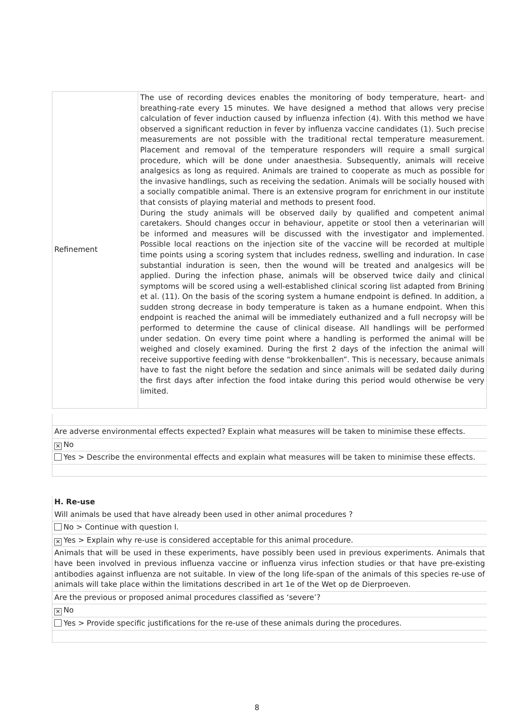| Refinement | The use of recording devices enables the monitoring of body temperature, heart- and breathing-rate every 15 minutes. We have designed a method that allows very precise calculation of fever induction caused by influenza infection (4). With this method we have observed a significant reduction in fever by influenza vaccine candidates (1). Such precise measurements are not possible with the traditional rectal temperature measurement. Placement and removal of the temperature responders will require a small surgical procedure, which will be done under anaesthesia. Subsequently, animals will receive analgesics as long as required. Animals are trained to cooperate as much as possible for the invasive handlings, such as receiving the sedation. Animals will be socially housed with a socially compatible animal. There is an extensive program for enrichment in our institute that consists of playing material and methods to present food. During the study animals will be observed daily by qualified and competent animal caretakers. Should changes occur in behaviour, appetite or stool then a veterinarian will be informed and measures will be discussed with the investigator and implemented. Possible local reactions on the injection site of the vaccine will be recorded at multiple time points using a scoring system that includes redness, swelling and induration. In case substantial induration is seen, then the wound will be treated and analgesics will be applied. During the infection phase, animals will be observed twice daily and clinical symptoms will be scored using a well-established clinical scoring list adapted from Brining et al. (11). On the basis of the scoring system a humane endpoint is defined. In addition, a sudden strong decrease in body temperature is taken as a humane endpoint. When this endpoint is reached the animal will be immediately euthanized and a full necropsy will be performed to determine the cause of clinical disease. All handlings will be performed under sedation. On every time point where a handling is performed the animal will be weighed and closely examined. During the first 2 days of the infection the animal will receive supportive feeding with dense “brokkenballen”. This is necessary, because animals have to fast the night before the sedation and since animals will be sedated daily during the first days after infection the food intake during this period would otherwise be very limited. |
Are adverse environmental effects expected? Explain what measures will be taken to minimise these effects.
✕ No
Yes > Describe the environmental effects and explain what measures will be taken to minimise these effects.
H. Re-use
Will animals be used that have already been used in other animal procedures ?
No > Continue with question I.
✕ Yes > Explain why re-use is considered acceptable for this animal procedure.
Animals that will be used in these experiments, have possibly been used in previous experiments. Animals that have been involved in previous influenza vaccine or influenza virus infection studies or that have pre-existing antibodies against influenza are not suitable. In view of the long life-span of the animals of this species re-use of animals will take place within the limitations described in art 1e of the Wet op de Dierproeven.
Are the previous or proposed animal procedures classified as ‘severe’?
✕ No
Yes > Provide specific justifications for the re-use of these animals during the procedures.
8